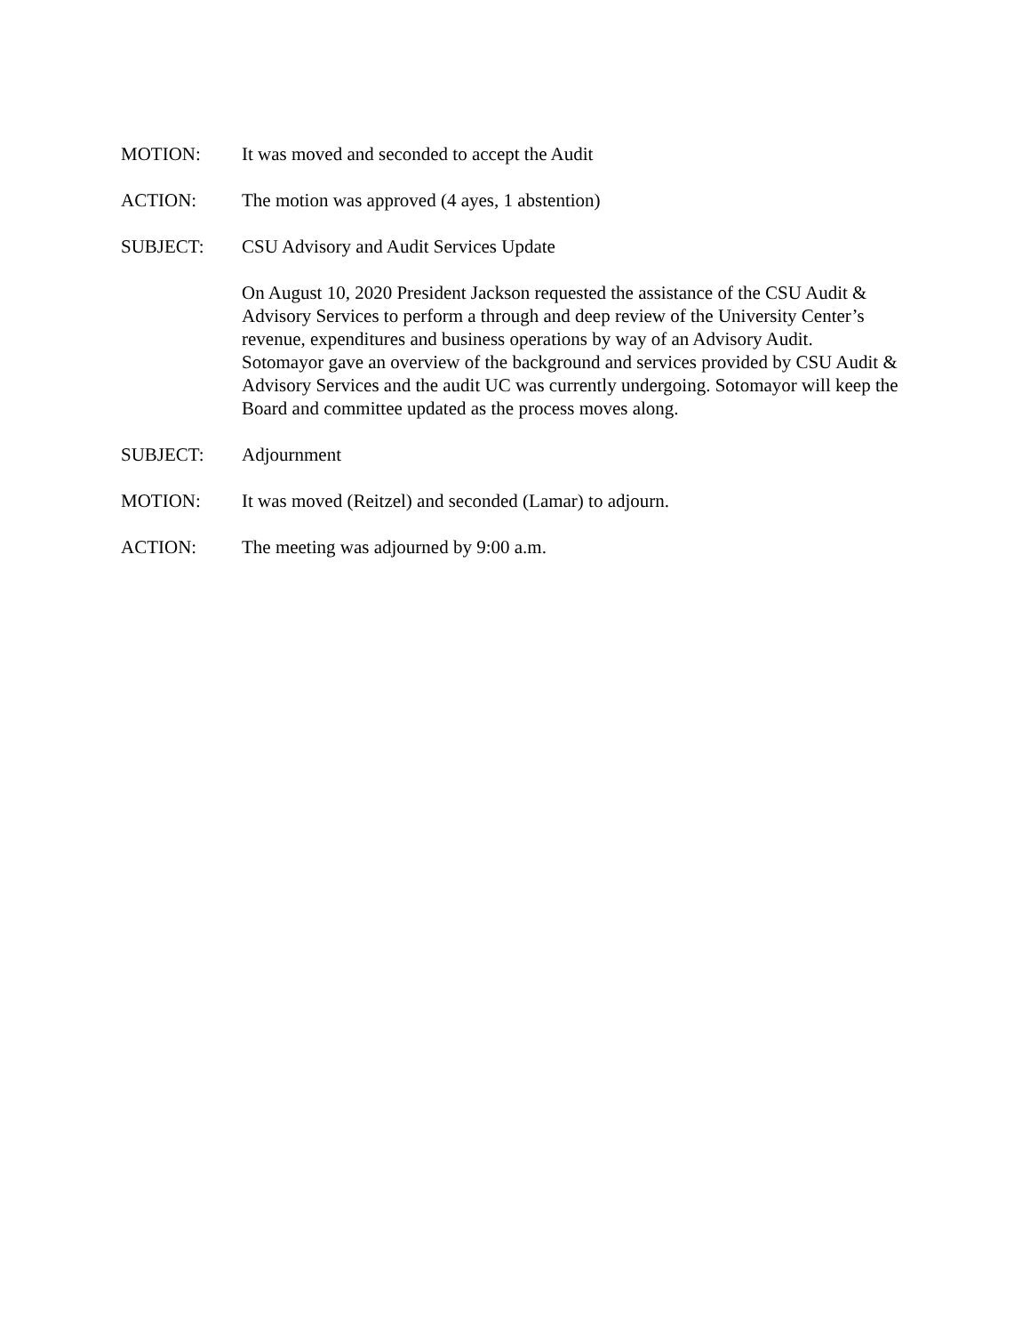MOTION: It was moved and seconded to accept the Audit
ACTION: The motion was approved (4 ayes, 1 abstention)
SUBJECT: CSU Advisory and Audit Services Update
On August 10, 2020 President Jackson requested the assistance of the CSU Audit & Advisory Services to perform a through and deep review of the University Center’s revenue, expenditures and business operations by way of an Advisory Audit. Sotomayor gave an overview of the background and services provided by CSU Audit & Advisory Services and the audit UC was currently undergoing. Sotomayor will keep the Board and committee updated as the process moves along.
SUBJECT: Adjournment
MOTION: It was moved (Reitzel) and seconded (Lamar) to adjourn.
ACTION: The meeting was adjourned by 9:00 a.m.